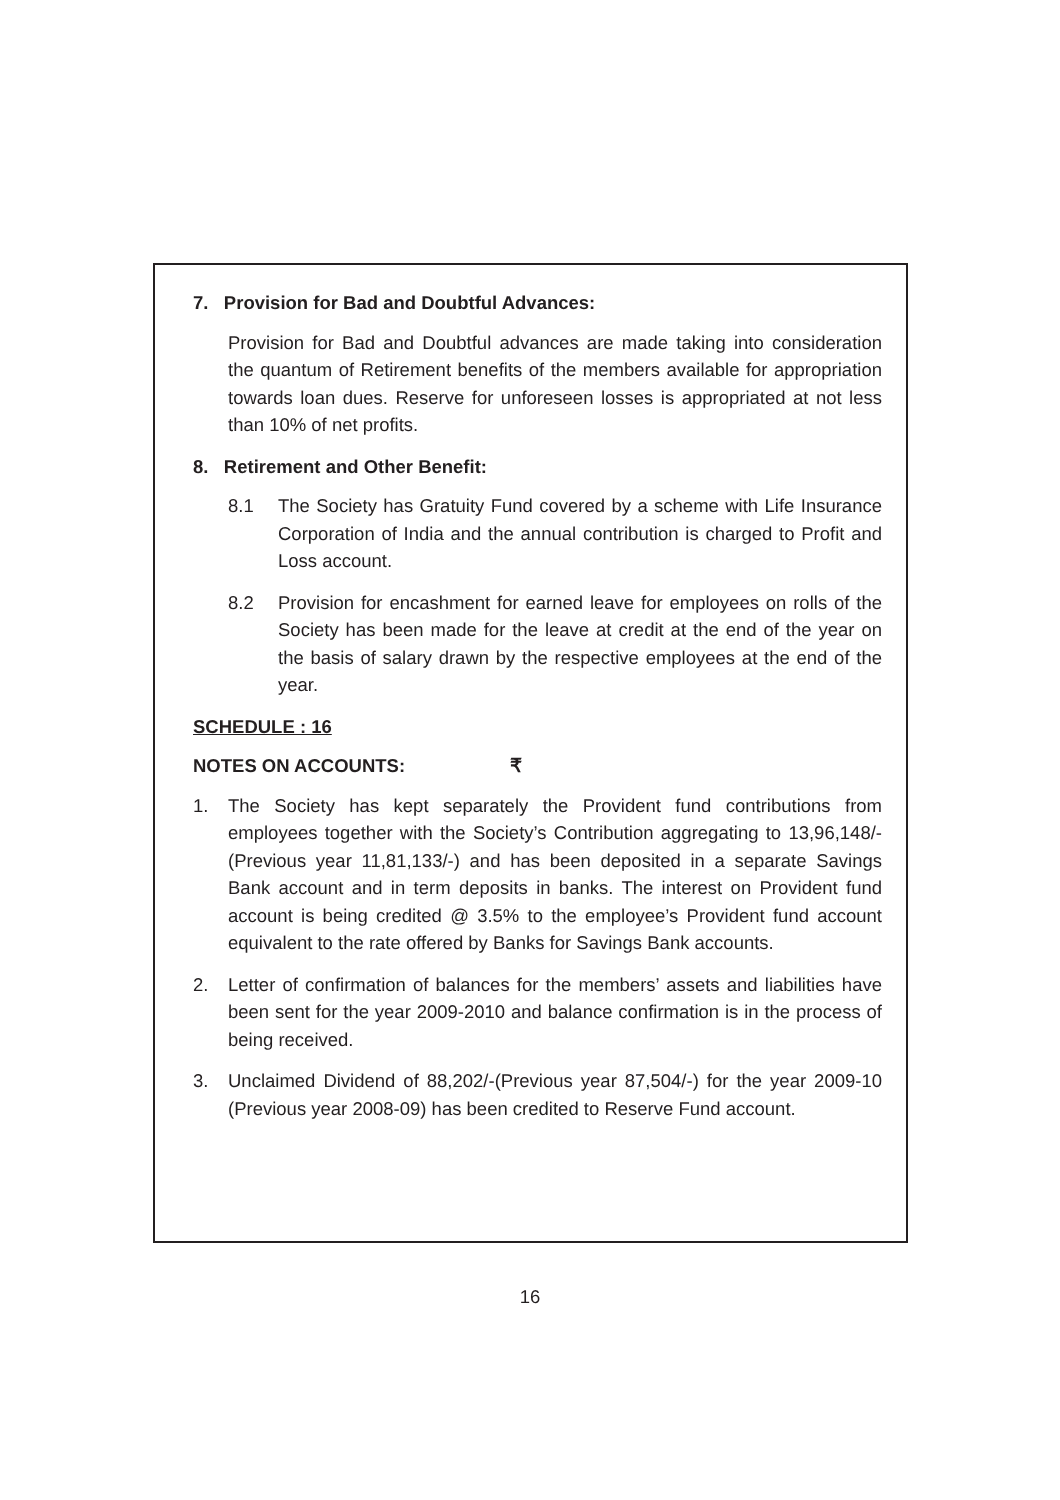7. Provision for Bad and Doubtful Advances:
Provision for Bad and Doubtful advances are made taking into consideration the quantum of Retirement benefits of the members available for appropriation towards loan dues. Reserve for unforeseen losses is appropriated at not less than 10% of net profits.
8. Retirement and Other Benefit:
8.1 The Society has Gratuity Fund covered by a scheme with Life Insurance Corporation of India and the annual contribution is charged to Profit and Loss account.
8.2 Provision for encashment for earned leave for employees on rolls of the Society has been made for the leave at credit at the end of the year on the basis of salary drawn by the respective employees at the end of the year.
SCHEDULE : 16
NOTES ON ACCOUNTS: ₹
1. The Society has kept separately the Provident fund contributions from employees together with the Society’s Contribution aggregating to 13,96,148/- (Previous year 11,81,133/-) and has been deposited in a separate Savings Bank account and in term deposits in banks. The interest on Provident fund account is being credited @ 3.5% to the employee’s Provident fund account equivalent to the rate offered by Banks for Savings Bank accounts.
2. Letter of confirmation of balances for the members’ assets and liabilities have been sent for the year 2009-2010 and balance confirmation is in the process of being received.
3. Unclaimed Dividend of 88,202/-(Previous year 87,504/-) for the year 2009-10 (Previous year 2008-09) has been credited to Reserve Fund account.
16